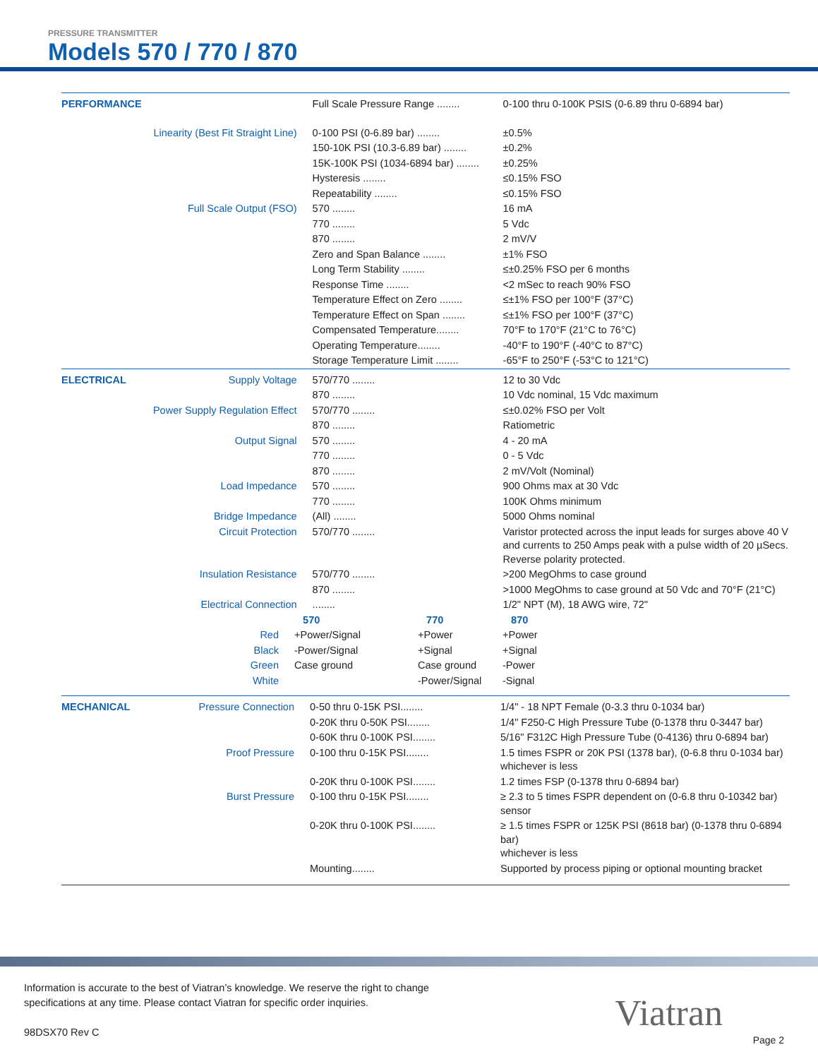PRESSURE TRANSMITTER
Models 570 / 770 / 870
| PERFORMANCE | | Full Scale Pressure Range ........ | 0-100 thru 0-100K PSIS (0-6.89 thru 0-6894 bar) |
| | Linearity (Best Fit Straight Line) | 0-100 PSI (0-6.89 bar) ........ | ±0.5% |
| | | 150-10K PSI (10.3-6.89 bar) ........ | ±0.2% |
| | | 15K-100K PSI (1034-6894 bar) ........ | ±0.25% |
| | | Hysteresis ........ | ≤0.15% FSO |
| | | Repeatability ........ | ≤0.15% FSO |
| | Full Scale Output (FSO) | 570 ........ | 16 mA |
| | | 770 ........ | 5 Vdc |
| | | 870 ........ | 2 mV/V |
| | | Zero and Span Balance ........ | ±1% FSO |
| | | Long Term Stability ........ | ≤±0.25% FSO per 6 months |
| | | Response Time ........ | <2 mSec to reach 90% FSO |
| | | Temperature Effect on Zero ........ | ≤±1% FSO per 100°F (37°C) |
| | | Temperature Effect on Span ........ | ≤±1% FSO per 100°F (37°C) |
| | | Compensated Temperature........ | 70°F to 170°F (21°C to 76°C) |
| | | Operating Temperature........ | -40°F to 190°F (-40°C to 87°C) |
| | | Storage Temperature Limit ........ | -65°F to 250°F (-53°C to 121°C) |
| ELECTRICAL | Supply Voltage | 570/770 ........ | 12 to 30 Vdc |
| | | 870 ........ | 10 Vdc nominal, 15 Vdc maximum |
| | Power Supply Regulation Effect | 570/770 ........ | ≤±0.02% FSO per Volt |
| | | 870 ........ | Ratiometric |
| | Output Signal | 570 ........ | 4 - 20 mA |
| | | 770 ........ | 0 - 5 Vdc |
| | | 870 ........ | 2 mV/Volt (Nominal) |
| | Load Impedance | 570 ........ | 900 Ohms max at 30 Vdc |
| | | 770 ........ | 100K Ohms minimum |
| | Bridge Impedance | (All) ........ | 5000 Ohms nominal |
| | Circuit Protection | 570/770 ........ | Varistor protected across the input leads for surges above 40 V and currents to 250 Amps peak with a pulse width of 20 µSecs. Reverse polarity protected. |
| | Insulation Resistance | 570/770 ........ | >200 MegOhms to case ground |
| | | 870 ........ | >1000 MegOhms to case ground at 50 Vdc and 70°F (21°C) |
| | Electrical Connection | ........ | 1/2" NPT (M), 18 AWG wire, 72" |
| | 570 | 770 | 870 |
| Red | +Power/Signal | +Power | +Power |
| Black | -Power/Signal | +Signal | +Signal |
| Green | Case ground | Case ground | -Power |
| White | | -Power/Signal | -Signal |
| MECHANICAL | Pressure Connection | 0-50 thru 0-15K PSI........ | 1/4" - 18 NPT Female (0-3.3 thru 0-1034 bar) |
| | | 0-20K thru 0-50K PSI........ | 1/4" F250-C High Pressure Tube (0-1378 thru 0-3447 bar) |
| | | 0-60K thru 0-100K PSI........ | 5/16" F312C High Pressure Tube (0-4136) thru 0-6894 bar) |
| | Proof Pressure | 0-100 thru 0-15K PSI........ | 1.5 times FSPR or 20K PSI (1378 bar), (0-6.8 thru 0-1034 bar) whichever is less |
| | | 0-20K thru 0-100K PSI........ | 1.2 times FSP (0-1378 thru 0-6894 bar) |
| | Burst Pressure | 0-100 thru 0-15K PSI........ | ≥ 2.3 to 5 times FSPR dependent on (0-6.8 thru 0-10342 bar) sensor |
| | | 0-20K thru 0-100K PSI........ | ≥ 1.5 times FSPR or 125K PSI (8618 bar) (0-1378 thru 0-6894 bar) whichever is less |
| | | Mounting........ | Supported by process piping or optional mounting bracket |
Information is accurate to the best of Viatran’s knowledge. We reserve the right to change
specifications at any time. Please contact Viatran for specific order inquiries.
98DSX70 Rev C
Viatran
Page 2